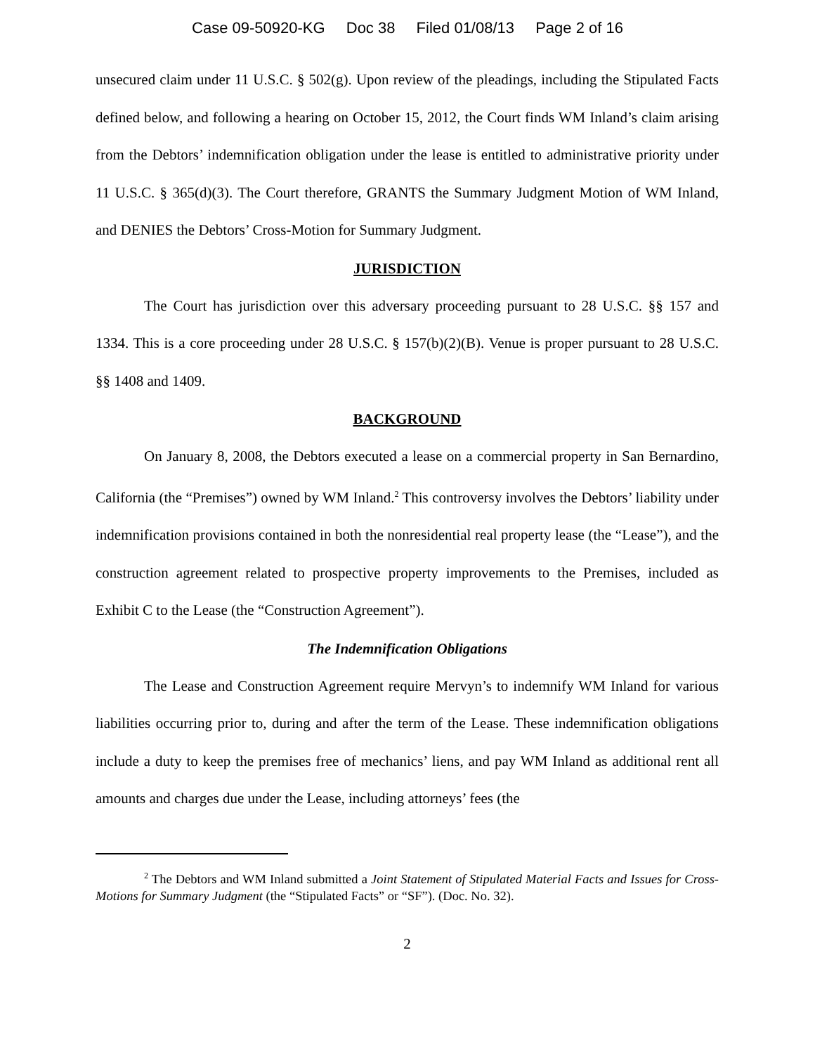Case 09-50920-KG Doc 38 Filed 01/08/13 Page 2 of 16
unsecured claim under 11 U.S.C. § 502(g). Upon review of the pleadings, including the Stipulated Facts defined below, and following a hearing on October 15, 2012, the Court finds WM Inland’s claim arising from the Debtors’ indemnification obligation under the lease is entitled to administrative priority under 11 U.S.C. § 365(d)(3). The Court therefore, GRANTS the Summary Judgment Motion of WM Inland, and DENIES the Debtors’ Cross-Motion for Summary Judgment.
JURISDICTION
The Court has jurisdiction over this adversary proceeding pursuant to 28 U.S.C. §§ 157 and 1334. This is a core proceeding under 28 U.S.C. § 157(b)(2)(B). Venue is proper pursuant to 28 U.S.C. §§ 1408 and 1409.
BACKGROUND
On January 8, 2008, the Debtors executed a lease on a commercial property in San Bernardino, California (the “Premises”) owned by WM Inland.<sup>2</sup> This controversy involves the Debtors’ liability under indemnification provisions contained in both the nonresidential real property lease (the “Lease”), and the construction agreement related to prospective property improvements to the Premises, included as Exhibit C to the Lease (the “Construction Agreement”).
The Indemnification Obligations
The Lease and Construction Agreement require Mervyn’s to indemnify WM Inland for various liabilities occurring prior to, during and after the term of the Lease. These indemnification obligations include a duty to keep the premises free of mechanics’ liens, and pay WM Inland as additional rent all amounts and charges due under the Lease, including attorneys’ fees (the
<sup>2</sup> The Debtors and WM Inland submitted a Joint Statement of Stipulated Material Facts and Issues for Cross-Motions for Summary Judgment (the “Stipulated Facts” or “SF”). (Doc. No. 32).
2